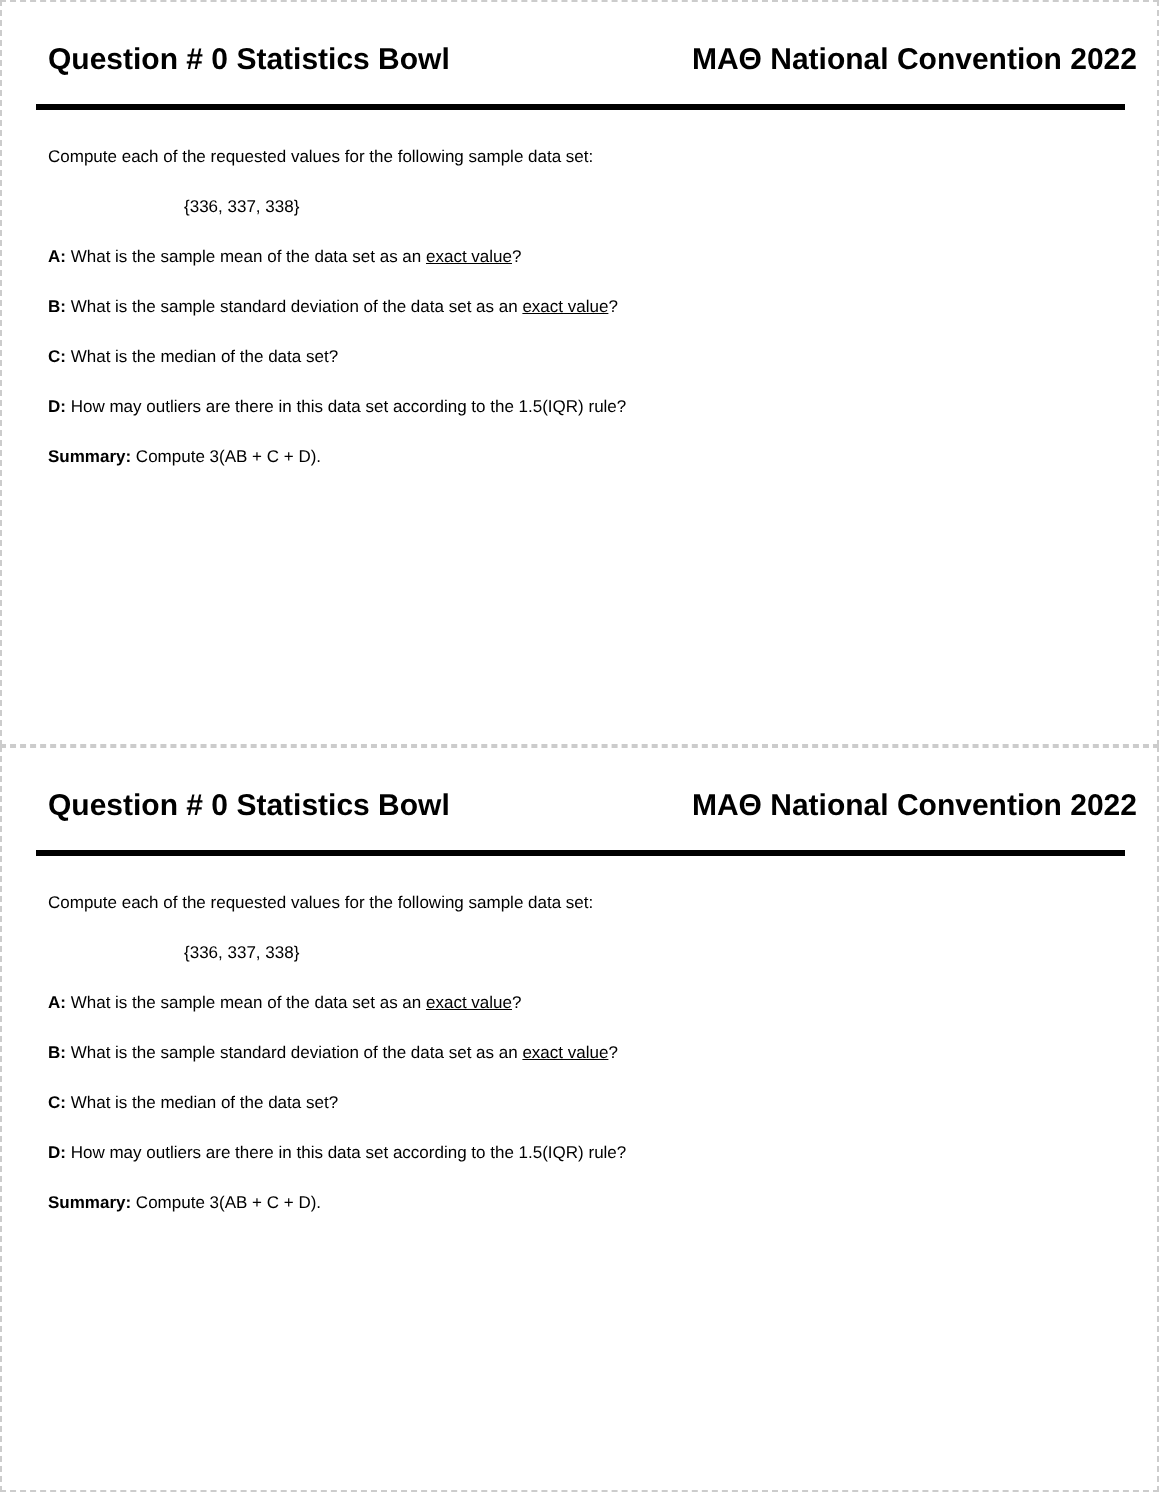Question # 0 Statistics Bowl MAΘ National Convention 2022
Compute each of the requested values for the following sample data set:
{336, 337, 338}
A: What is the sample mean of the data set as an exact value?
B: What is the sample standard deviation of the data set as an exact value?
C: What is the median of the data set?
D: How may outliers are there in this data set according to the 1.5(IQR) rule?
Summary: Compute 3(AB + C + D).
Question # 0 Statistics Bowl MAΘ National Convention 2022
Compute each of the requested values for the following sample data set:
{336, 337, 338}
A: What is the sample mean of the data set as an exact value?
B: What is the sample standard deviation of the data set as an exact value?
C: What is the median of the data set?
D: How may outliers are there in this data set according to the 1.5(IQR) rule?
Summary: Compute 3(AB + C + D).